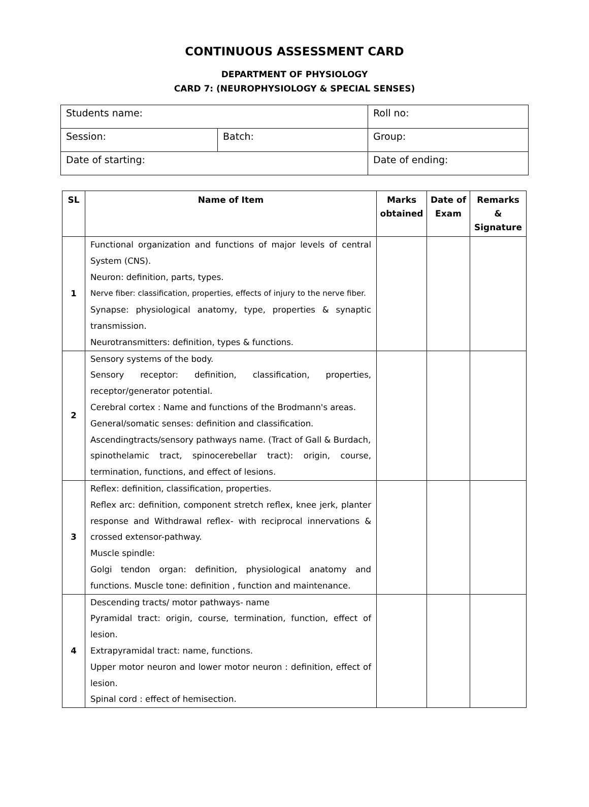CONTINUOUS ASSESSMENT CARD
DEPARTMENT OF PHYSIOLOGY
CARD 7: (NEUROPHYSIOLOGY & SPECIAL SENSES)
| Students name: | | Roll no: | |
| Session: | Batch: | | Group: |
| Date of starting: | | Date of ending: | |
| SL | Name of Item | Marks obtained | Date of Exam | Remarks & Signature |
| --- | --- | --- | --- | --- |
| 1 | Functional organization and functions of major levels of central System (CNS). Neuron: definition, parts, types. Nerve fiber: classification, properties, effects of injury to the nerve fiber. Synapse: physiological anatomy, type, properties & synaptic transmission. Neurotransmitters: definition, types & functions. | | | |
| 2 | Sensory systems of the body. Sensory receptor: definition, classification, properties, receptor/generator potential. Cerebral cortex : Name and functions of the Brodmann's areas. General/somatic senses: definition and classification. Ascendingtracts/sensory pathways name. (Tract of Gall & Burdach, spinothelamic tract, spinocerebellar tract): origin, course, termination, functions, and effect of lesions. | | | |
| 3 | Reflex: definition, classification, properties. Reflex arc: definition, component stretch reflex, knee jerk, planter response and Withdrawal reflex- with reciprocal innervations & crossed extensor-pathway. Muscle spindle: Golgi tendon organ: definition, physiological anatomy and functions. Muscle tone: definition , function and maintenance. | | | |
| 4 | Descending tracts/ motor pathways- name Pyramidal tract: origin, course, termination, function, effect of lesion. Extrapyramidal tract: name, functions. Upper motor neuron and lower motor neuron : definition, effect of lesion. Spinal cord : effect of hemisection. | | | |